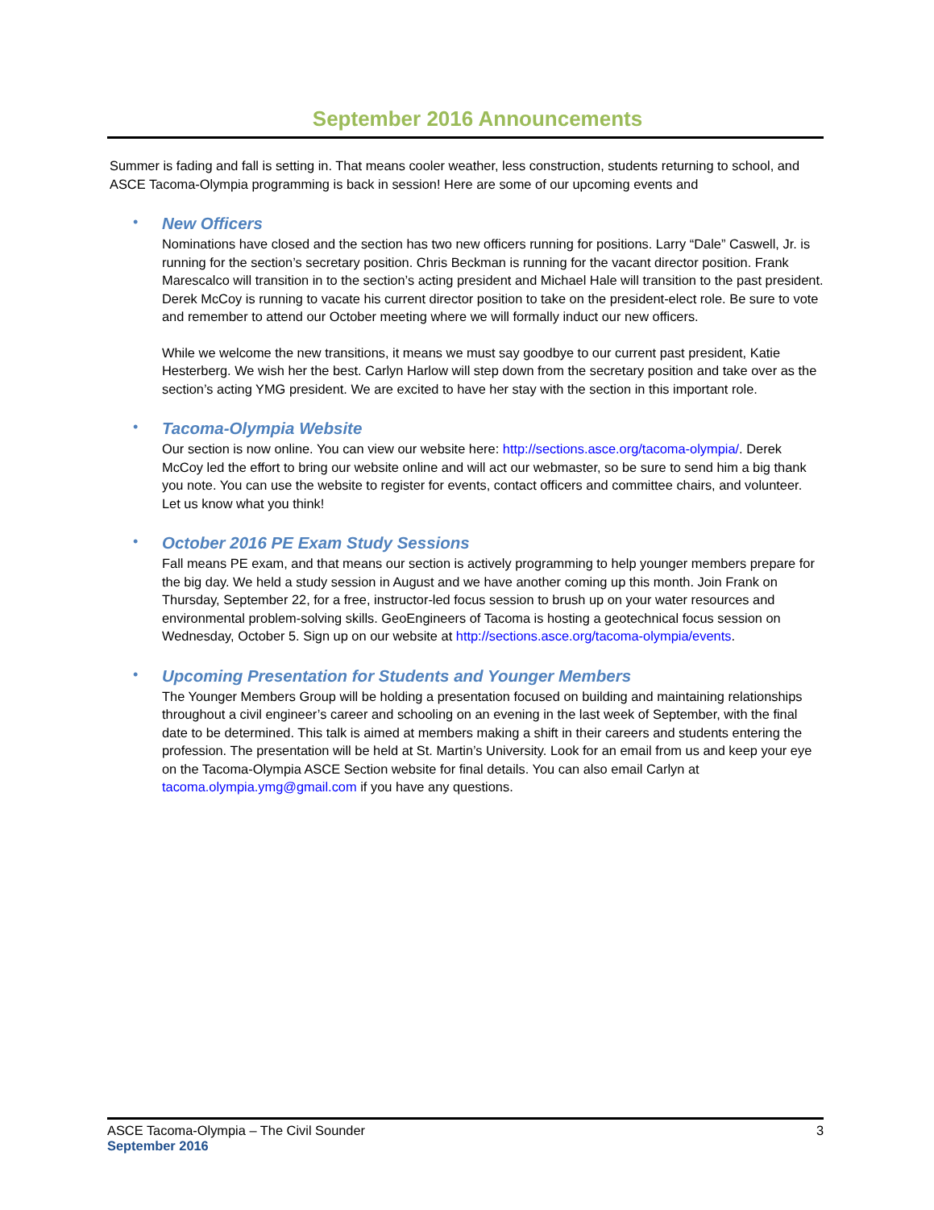September 2016 Announcements
Summer is fading and fall is setting in. That means cooler weather, less construction, students returning to school, and ASCE Tacoma-Olympia programming is back in session! Here are some of our upcoming events and
•
New Officers
Nominations have closed and the section has two new officers running for positions. Larry “Dale” Caswell, Jr. is running for the section’s secretary position. Chris Beckman is running for the vacant director position. Frank Marescalco will transition in to the section’s acting president and Michael Hale will transition to the past president. Derek McCoy is running to vacate his current director position to take on the president-elect role. Be sure to vote and remember to attend our October meeting where we will formally induct our new officers.
While we welcome the new transitions, it means we must say goodbye to our current past president, Katie Hesterberg. We wish her the best. Carlyn Harlow will step down from the secretary position and take over as the section’s acting YMG president. We are excited to have her stay with the section in this important role.
•
Tacoma-Olympia Website
Our section is now online. You can view our website here: http://sections.asce.org/tacoma-olympia/. Derek McCoy led the effort to bring our website online and will act our webmaster, so be sure to send him a big thank you note. You can use the website to register for events, contact officers and committee chairs, and volunteer. Let us know what you think!
•
October 2016 PE Exam Study Sessions
Fall means PE exam, and that means our section is actively programming to help younger members prepare for the big day. We held a study session in August and we have another coming up this month. Join Frank on Thursday, September 22, for a free, instructor-led focus session to brush up on your water resources and environmental problem-solving skills. GeoEngineers of Tacoma is hosting a geotechnical focus session on Wednesday, October 5. Sign up on our website at http://sections.asce.org/tacoma-olympia/events.
•
Upcoming Presentation for Students and Younger Members
The Younger Members Group will be holding a presentation focused on building and maintaining relationships throughout a civil engineer’s career and schooling on an evening in the last week of September, with the final date to be determined. This talk is aimed at members making a shift in their careers and students entering the profession. The presentation will be held at St. Martin’s University. Look for an email from us and keep your eye on the Tacoma-Olympia ASCE Section website for final details. You can also email Carlyn at tacoma.olympia.ymg@gmail.com if you have any questions.
3 ASCE Tacoma-Olympia – The Civil Sounder
September 2016